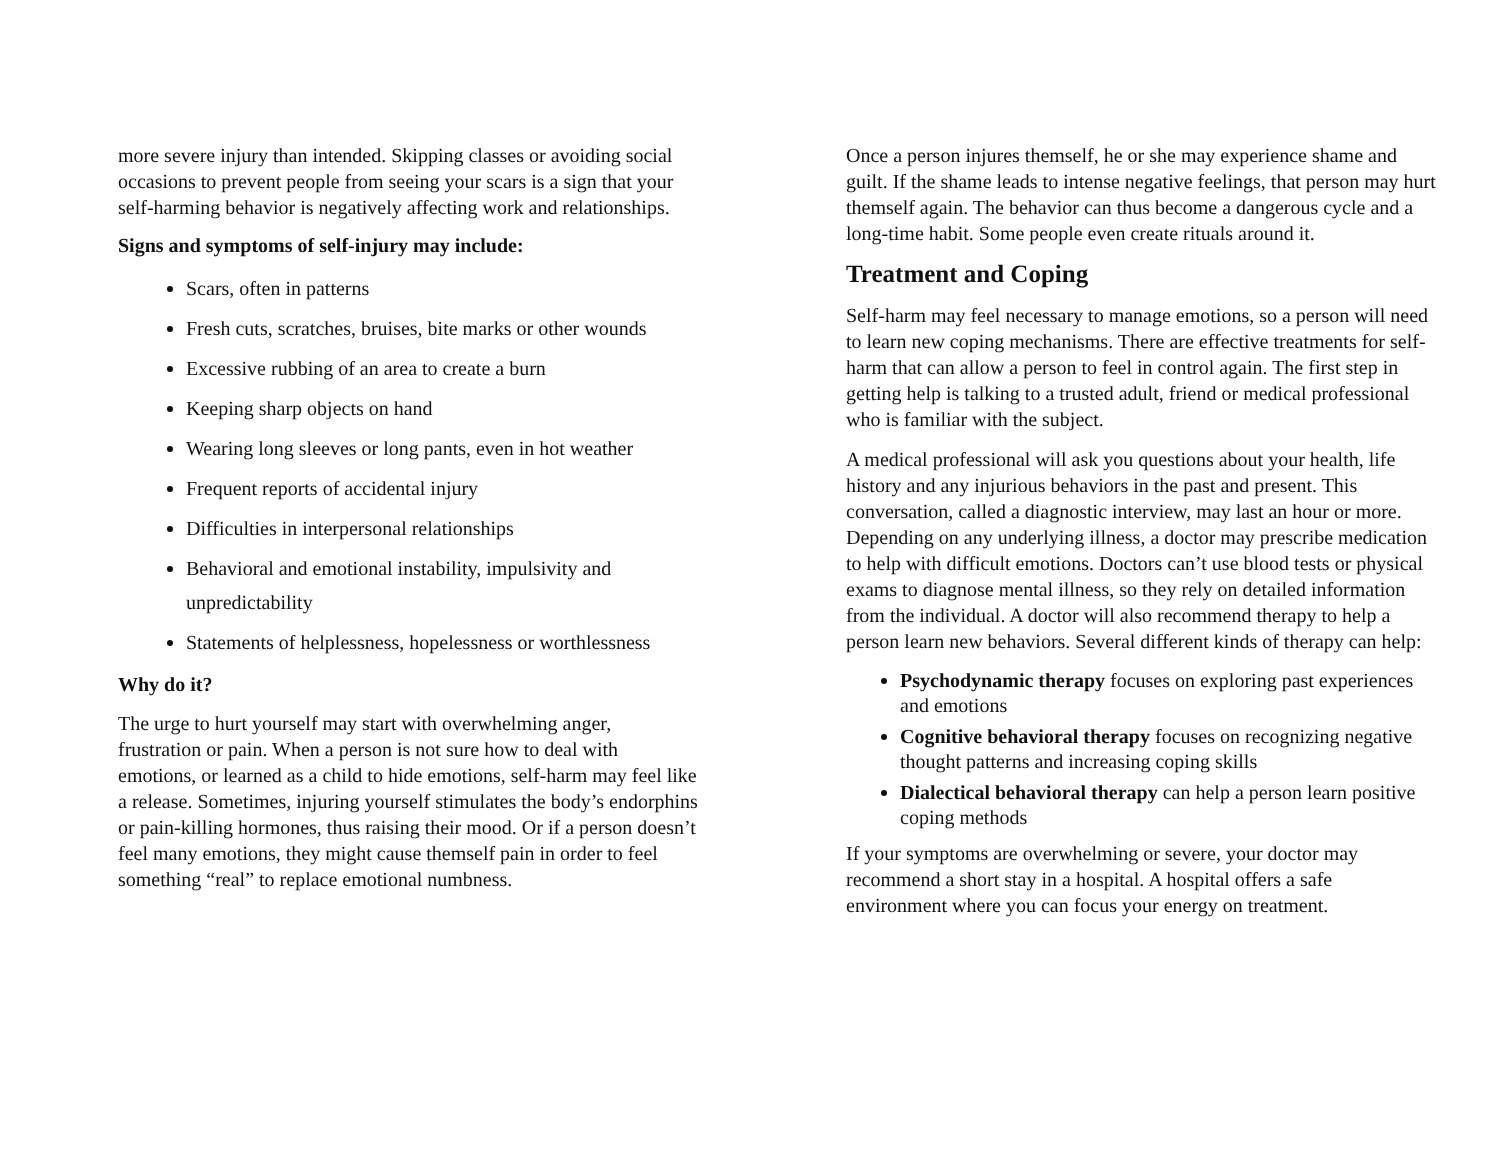more severe injury than intended. Skipping classes or avoiding social occasions to prevent people from seeing your scars is a sign that your self-harming behavior is negatively affecting work and relationships.
Signs and symptoms of self-injury may include:
Scars, often in patterns
Fresh cuts, scratches, bruises, bite marks or other wounds
Excessive rubbing of an area to create a burn
Keeping sharp objects on hand
Wearing long sleeves or long pants, even in hot weather
Frequent reports of accidental injury
Difficulties in interpersonal relationships
Behavioral and emotional instability, impulsivity and unpredictability
Statements of helplessness, hopelessness or worthlessness
Why do it?
The urge to hurt yourself may start with overwhelming anger, frustration or pain. When a person is not sure how to deal with emotions, or learned as a child to hide emotions, self-harm may feel like a release. Sometimes, injuring yourself stimulates the body’s endorphins or pain-killing hormones, thus raising their mood. Or if a person doesn’t feel many emotions, they might cause themself pain in order to feel something “real” to replace emotional numbness.
Once a person injures themself, he or she may experience shame and guilt. If the shame leads to intense negative feelings, that person may hurt themself again. The behavior can thus become a dangerous cycle and a long-time habit. Some people even create rituals around it.
Treatment and Coping
Self-harm may feel necessary to manage emotions, so a person will need to learn new coping mechanisms. There are effective treatments for self-harm that can allow a person to feel in control again. The first step in getting help is talking to a trusted adult, friend or medical professional who is familiar with the subject.
A medical professional will ask you questions about your health, life history and any injurious behaviors in the past and present. This conversation, called a diagnostic interview, may last an hour or more. Depending on any underlying illness, a doctor may prescribe medication to help with difficult emotions. Doctors can’t use blood tests or physical exams to diagnose mental illness, so they rely on detailed information from the individual. A doctor will also recommend therapy to help a person learn new behaviors. Several different kinds of therapy can help:
Psychodynamic therapy focuses on exploring past experiences and emotions
Cognitive behavioral therapy focuses on recognizing negative thought patterns and increasing coping skills
Dialectical behavioral therapy can help a person learn positive coping methods
If your symptoms are overwhelming or severe, your doctor may recommend a short stay in a hospital. A hospital offers a safe environment where you can focus your energy on treatment.